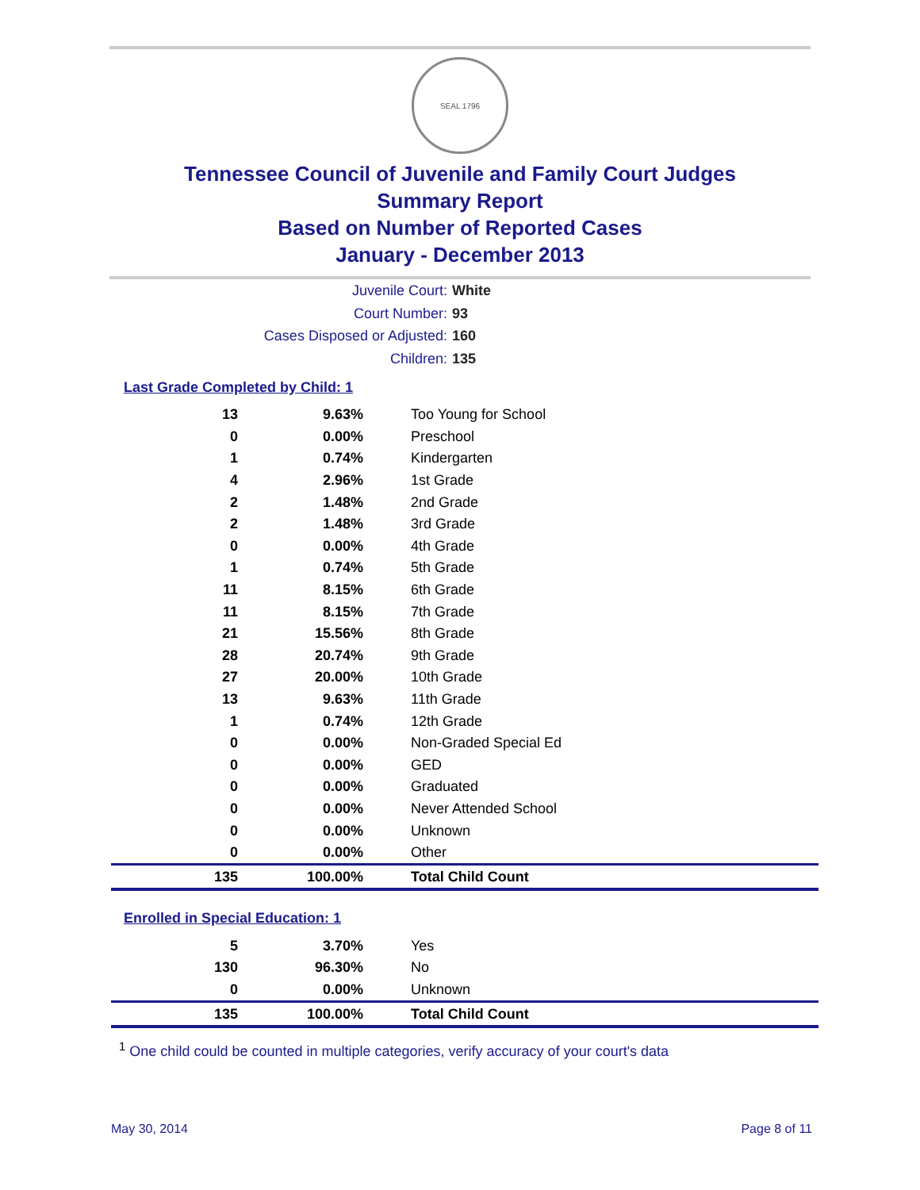SEAL 1796
Tennessee Council of Juvenile and Family Court Judges
Summary Report
Based on Number of Reported Cases
January - December 2013
Juvenile Court: White
Court Number: 93
Cases Disposed or Adjusted: 160
Children: 135
Last Grade Completed by Child: 1
| 13 | 9.63% | Too Young for School |
| 0 | 0.00% | Preschool |
| 1 | 0.74% | Kindergarten |
| 4 | 2.96% | 1st Grade |
| 2 | 1.48% | 2nd Grade |
| 2 | 1.48% | 3rd Grade |
| 0 | 0.00% | 4th Grade |
| 1 | 0.74% | 5th Grade |
| 11 | 8.15% | 6th Grade |
| 11 | 8.15% | 7th Grade |
| 21 | 15.56% | 8th Grade |
| 28 | 20.74% | 9th Grade |
| 27 | 20.00% | 10th Grade |
| 13 | 9.63% | 11th Grade |
| 1 | 0.74% | 12th Grade |
| 0 | 0.00% | Non-Graded Special Ed |
| 0 | 0.00% | GED |
| 0 | 0.00% | Graduated |
| 0 | 0.00% | Never Attended School |
| 0 | 0.00% | Unknown |
| 0 | 0.00% | Other |
| 135 | 100.00% | Total Child Count |
Enrolled in Special Education: 1
| 5 | 3.70% | Yes |
| 130 | 96.30% | No |
| 0 | 0.00% | Unknown |
| 135 | 100.00% | Total Child Count |
<sup>1</sup> One child could be counted in multiple categories, verify accuracy of your court's data
May 30, 2014 Page 8 of 11